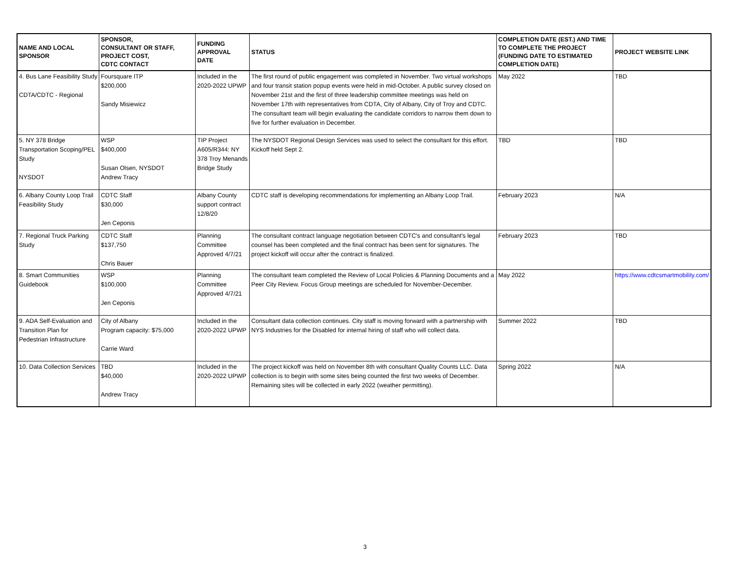| NAME AND LOCAL SPONSOR | SPONSOR, CONSULTANT OR STAFF, PROJECT COST, CDTC CONTACT | FUNDING APPROVAL DATE | STATUS | COMPLETION DATE (EST.) AND TIME TO COMPLETE THE PROJECT (FUNDING DATE TO ESTIMATED COMPLETION DATE) | PROJECT WEBSITE LINK |
| --- | --- | --- | --- | --- | --- |
| 4. Bus Lane Feasibility Study CDTA/CDTC - Regional | Foursquare ITP $200,000 Sandy Misiewicz | Included in the 2020-2022 UPWP | The first round of public engagement was completed in November. Two virtual workshops and four transit station popup events were held in mid-October. A public survey closed on November 21st and the first of three leadership committee meetings was held on November 17th with representatives from CDTA, City of Albany, City of Troy and CDTC. The consultant team will begin evaluating the candidate corridors to narrow them down to five for further evaluation in December. | May 2022 | TBD |
| 5. NY 378 Bridge Transportation Scoping/PEL Study NYSDOT | WSP $400,000 Susan Olsen, NYSDOT Andrew Tracy | TIP Project A605/R344: NY 378 Troy Menands Bridge Study | The NYSDOT Regional Design Services was used to select the consultant for this effort. Kickoff held Sept 2. | TBD | TBD |
| 6. Albany County Loop Trail Feasibility Study | CDTC Staff $30,000 Jen Ceponis | Albany County support contract 12/8/20 | CDTC staff is developing recommendations for implementing an Albany Loop Trail. | February 2023 | N/A |
| 7. Regional Truck Parking Study | CDTC Staff $137,750 Chris Bauer | Planning Committee Approved 4/7/21 | The consultant contract language negotiation between CDTC's and consultant's legal counsel has been completed and the final contract has been sent for signatures. The project kickoff will occur after the contract is finalized. | February 2023 | TBD |
| 8. Smart Communities Guidebook | WSP $100,000 Jen Ceponis | Planning Committee Approved 4/7/21 | The consultant team completed the Review of Local Policies & Planning Documents and a Peer City Review. Focus Group meetings are scheduled for November-December. | May 2022 | https://www.cdtcsmartmobility.com/ |
| 9. ADA Self-Evaluation and Transition Plan for Pedestrian Infrastructure | City of Albany Program capacity: $75,000 Carrie Ward | Included in the 2020-2022 UPWP | Consultant data collection continues. City staff is moving forward with a partnership with NYS Industries for the Disabled for internal hiring of staff who will collect data. | Summer 2022 | TBD |
| 10. Data Collection Services | TBD $40,000 Andrew Tracy | Included in the 2020-2022 UPWP | The project kickoff was held on November 8th with consultant Quality Counts LLC. Data collection is to begin with some sites being counted the first two weeks of December. Remaining sites will be collected in early 2022 (weather permitting). | Spring 2022 | N/A |
3